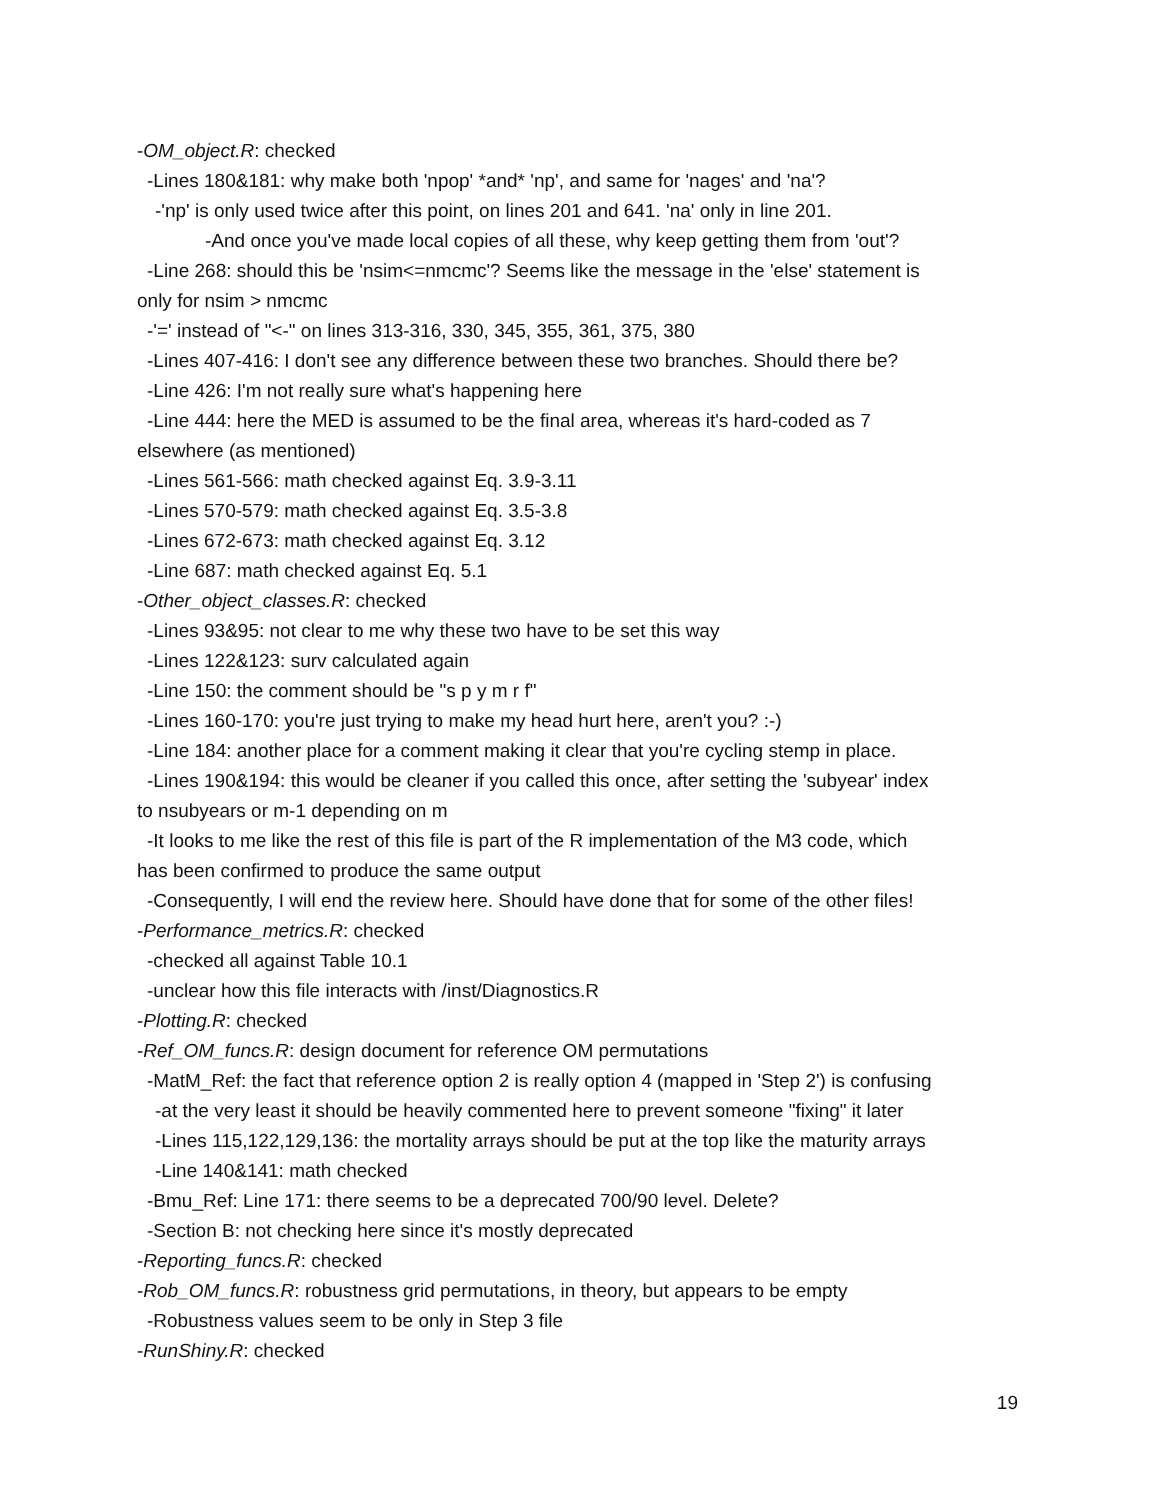-OM_object.R: checked
-Lines 180&181: why make both 'npop' *and* 'np', and same for 'nages' and 'na'?
-'np' is only used twice after this point, on lines 201 and 641. 'na' only in line 201.
-And once you've made local copies of all these, why keep getting them from 'out'?
-Line 268: should this be 'nsim<=nmcmc'? Seems like the message in the 'else' statement is
only for nsim > nmcmc
-'=' instead of "<-" on lines 313-316, 330, 345, 355, 361, 375, 380
-Lines 407-416: I don't see any difference between these two branches. Should there be?
-Line 426: I'm not really sure what's happening here
-Line 444: here the MED is assumed to be the final area, whereas it's hard-coded as 7
elsewhere (as mentioned)
-Lines 561-566: math checked against Eq. 3.9-3.11
-Lines 570-579: math checked against Eq. 3.5-3.8
-Lines 672-673: math checked against Eq. 3.12
-Line 687: math checked against Eq. 5.1
-Other_object_classes.R: checked
-Lines 93&95: not clear to me why these two have to be set this way
-Lines 122&123: surv calculated again
-Line 150: the comment should be "s p y m r f"
-Lines 160-170: you're just trying to make my head hurt here, aren't you? :-)
-Line 184: another place for a comment making it clear that you're cycling stemp in place.
-Lines 190&194: this would be cleaner if you called this once, after setting the 'subyear' index
to nsubyears or m-1 depending on m
-It looks to me like the rest of this file is part of the R implementation of the M3 code, which
has been confirmed to produce the same output
-Consequently, I will end the review here. Should have done that for some of the other files!
-Performance_metrics.R: checked
-checked all against Table 10.1
-unclear how this file interacts with /inst/Diagnostics.R
-Plotting.R: checked
-Ref_OM_funcs.R: design document for reference OM permutations
-MatM_Ref: the fact that reference option 2 is really option 4 (mapped in 'Step 2') is confusing
-at the very least it should be heavily commented here to prevent someone "fixing" it later
-Lines 115,122,129,136: the mortality arrays should be put at the top like the maturity arrays
-Line 140&141: math checked
-Bmu_Ref: Line 171: there seems to be a deprecated 700/90 level. Delete?
-Section B: not checking here since it's mostly deprecated
-Reporting_funcs.R: checked
-Rob_OM_funcs.R: robustness grid permutations, in theory, but appears to be empty
-Robustness values seem to be only in Step 3 file
-RunShiny.R: checked
19